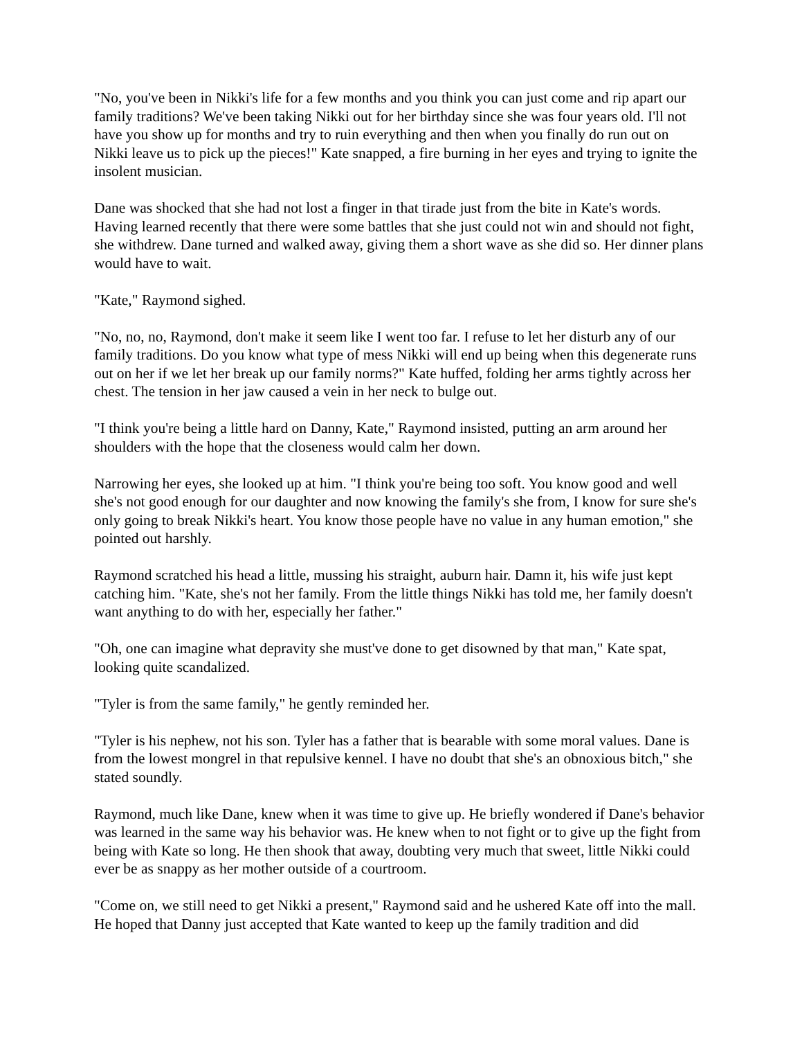"No, you've been in Nikki's life for a few months and you think you can just come and rip apart our family traditions? We've been taking Nikki out for her birthday since she was four years old. I'll not have you show up for months and try to ruin everything and then when you finally do run out on Nikki leave us to pick up the pieces!" Kate snapped, a fire burning in her eyes and trying to ignite the insolent musician.
Dane was shocked that she had not lost a finger in that tirade just from the bite in Kate's words. Having learned recently that there were some battles that she just could not win and should not fight, she withdrew. Dane turned and walked away, giving them a short wave as she did so. Her dinner plans would have to wait.
"Kate," Raymond sighed.
"No, no, no, Raymond, don't make it seem like I went too far. I refuse to let her disturb any of our family traditions. Do you know what type of mess Nikki will end up being when this degenerate runs out on her if we let her break up our family norms?" Kate huffed, folding her arms tightly across her chest. The tension in her jaw caused a vein in her neck to bulge out.
"I think you're being a little hard on Danny, Kate," Raymond insisted, putting an arm around her shoulders with the hope that the closeness would calm her down.
Narrowing her eyes, she looked up at him. "I think you're being too soft. You know good and well she's not good enough for our daughter and now knowing the family's she from, I know for sure she's only going to break Nikki's heart. You know those people have no value in any human emotion," she pointed out harshly.
Raymond scratched his head a little, mussing his straight, auburn hair. Damn it, his wife just kept catching him. "Kate, she's not her family. From the little things Nikki has told me, her family doesn't want anything to do with her, especially her father."
"Oh, one can imagine what depravity she must've done to get disowned by that man," Kate spat, looking quite scandalized.
"Tyler is from the same family," he gently reminded her.
"Tyler is his nephew, not his son. Tyler has a father that is bearable with some moral values. Dane is from the lowest mongrel in that repulsive kennel. I have no doubt that she's an obnoxious bitch," she stated soundly.
Raymond, much like Dane, knew when it was time to give up. He briefly wondered if Dane's behavior was learned in the same way his behavior was. He knew when to not fight or to give up the fight from being with Kate so long. He then shook that away, doubting very much that sweet, little Nikki could ever be as snappy as her mother outside of a courtroom.
"Come on, we still need to get Nikki a present," Raymond said and he ushered Kate off into the mall. He hoped that Danny just accepted that Kate wanted to keep up the family tradition and did